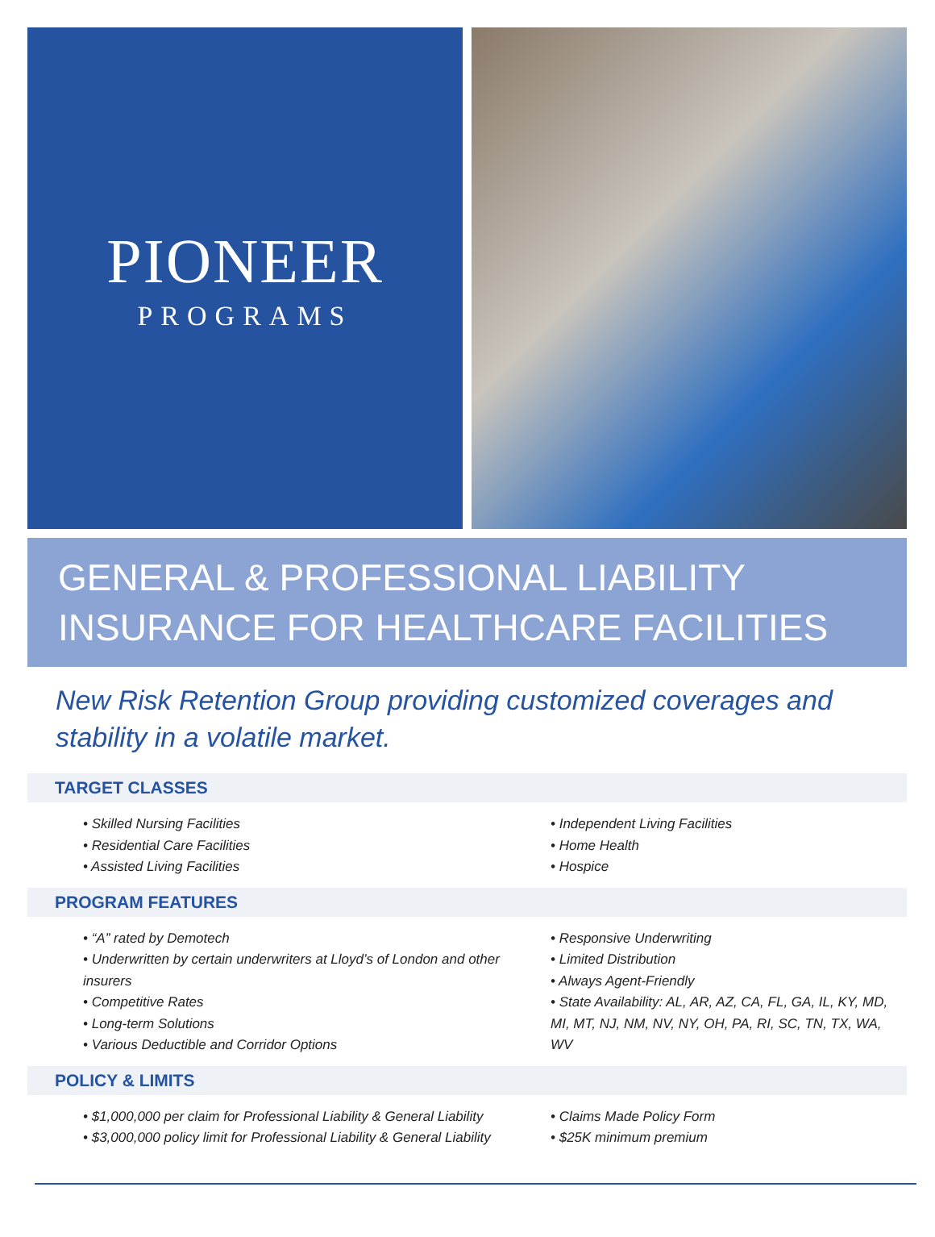PIONEER
PROGRAMS
GENERAL & PROFESSIONAL LIABILITY
INSURANCE FOR HEALTHCARE FACILITIES
New Risk Retention Group providing customized coverages and stability in a volatile market.
TARGET CLASSES
• Skilled Nursing Facilities
• Residential Care Facilities
• Assisted Living Facilities
• Independent Living Facilities
• Home Health
• Hospice
PROGRAM FEATURES
• “A” rated by Demotech
• Underwritten by certain underwriters at Lloyd’s of London and other insurers
• Competitive Rates
• Long-term Solutions
• Various Deductible and Corridor Options
• Responsive Underwriting
• Limited Distribution
• Always Agent-Friendly
• State Availability: AL, AR, AZ, CA, FL, GA, IL, KY, MD, MI, MT, NJ, NM, NV, NY, OH, PA, RI, SC, TN, TX, WA, WV
POLICY & LIMITS
• $1,000,000 per claim for Professional Liability & General Liability
• $3,000,000 policy limit for Professional Liability & General Liability
• Claims Made Policy Form
• $25K minimum premium